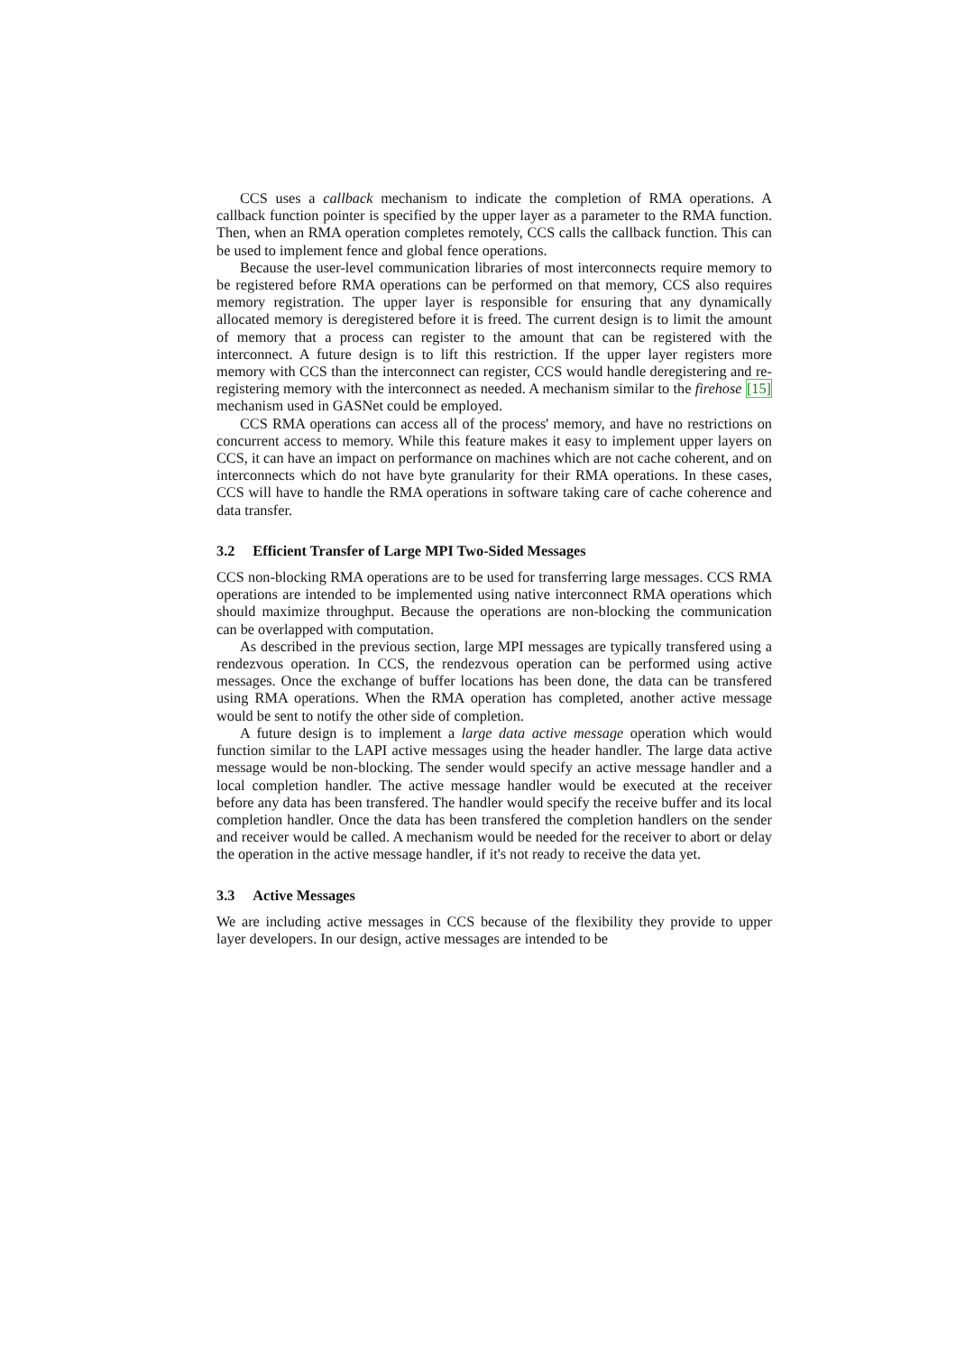CCS uses a callback mechanism to indicate the completion of RMA operations. A callback function pointer is specified by the upper layer as a parameter to the RMA function. Then, when an RMA operation completes remotely, CCS calls the callback function. This can be used to implement fence and global fence operations.
Because the user-level communication libraries of most interconnects require memory to be registered before RMA operations can be performed on that memory, CCS also requires memory registration. The upper layer is responsible for ensuring that any dynamically allocated memory is deregistered before it is freed. The current design is to limit the amount of memory that a process can register to the amount that can be registered with the interconnect. A future design is to lift this restriction. If the upper layer registers more memory with CCS than the interconnect can register, CCS would handle deregistering and re-registering memory with the interconnect as needed. A mechanism similar to the firehose [15] mechanism used in GASNet could be employed.
CCS RMA operations can access all of the process' memory, and have no restrictions on concurrent access to memory. While this feature makes it easy to implement upper layers on CCS, it can have an impact on performance on machines which are not cache coherent, and on interconnects which do not have byte granularity for their RMA operations. In these cases, CCS will have to handle the RMA operations in software taking care of cache coherence and data transfer.
3.2 Efficient Transfer of Large MPI Two-Sided Messages
CCS non-blocking RMA operations are to be used for transferring large messages. CCS RMA operations are intended to be implemented using native interconnect RMA operations which should maximize throughput. Because the operations are non-blocking the communication can be overlapped with computation.
As described in the previous section, large MPI messages are typically transfered using a rendezvous operation. In CCS, the rendezvous operation can be performed using active messages. Once the exchange of buffer locations has been done, the data can be transfered using RMA operations. When the RMA operation has completed, another active message would be sent to notify the other side of completion.
A future design is to implement a large data active message operation which would function similar to the LAPI active messages using the header handler. The large data active message would be non-blocking. The sender would specify an active message handler and a local completion handler. The active message handler would be executed at the receiver before any data has been transfered. The handler would specify the receive buffer and its local completion handler. Once the data has been transfered the completion handlers on the sender and receiver would be called. A mechanism would be needed for the receiver to abort or delay the operation in the active message handler, if it's not ready to receive the data yet.
3.3 Active Messages
We are including active messages in CCS because of the flexibility they provide to upper layer developers. In our design, active messages are intended to be